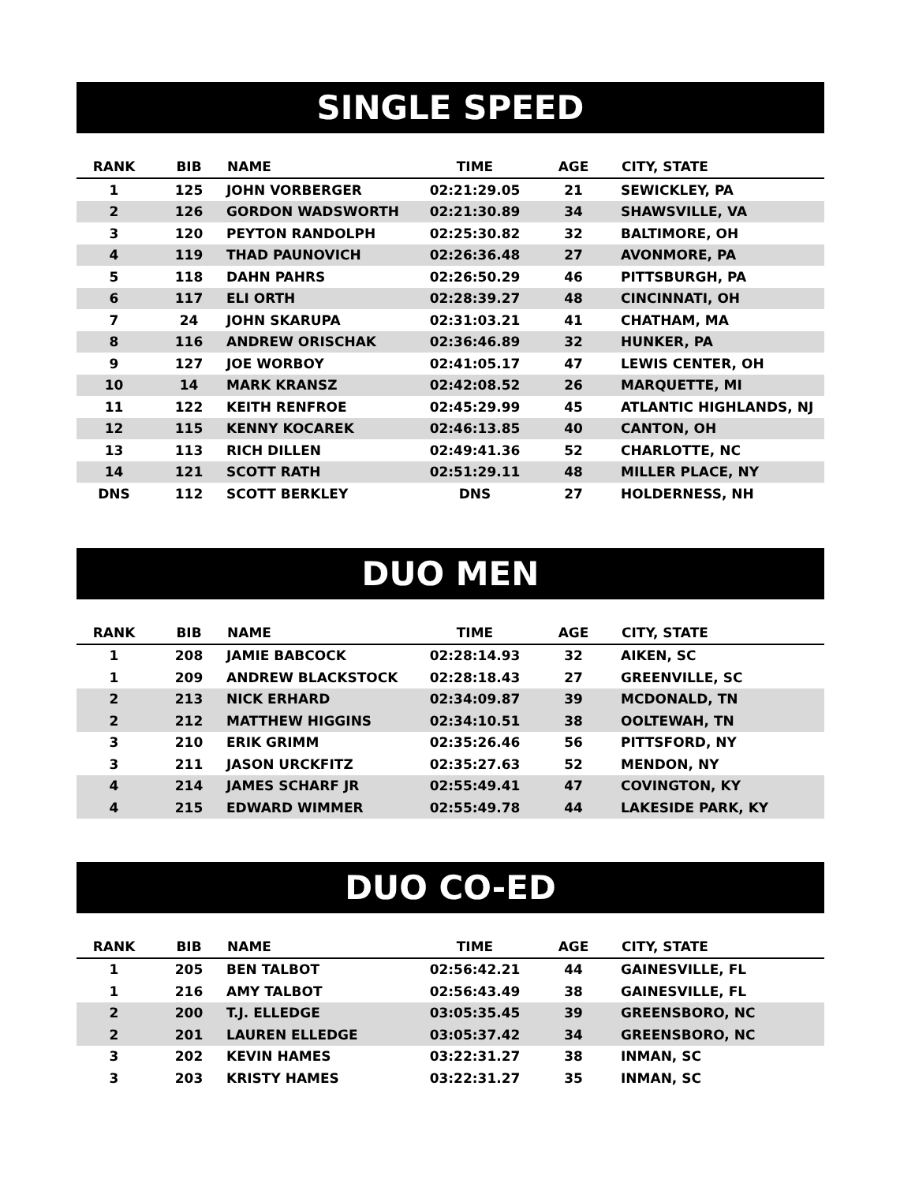SINGLE SPEED
| RANK | BIB | NAME | TIME | AGE | CITY, STATE |
| --- | --- | --- | --- | --- | --- |
| 1 | 125 | JOHN VORBERGER | 02:21:29.05 | 21 | SEWICKLEY, PA |
| 2 | 126 | GORDON WADSWORTH | 02:21:30.89 | 34 | SHAWSVILLE, VA |
| 3 | 120 | PEYTON RANDOLPH | 02:25:30.82 | 32 | BALTIMORE, OH |
| 4 | 119 | THAD PAUNOVICH | 02:26:36.48 | 27 | AVONMORE, PA |
| 5 | 118 | DAHN PAHRS | 02:26:50.29 | 46 | PITTSBURGH, PA |
| 6 | 117 | ELI ORTH | 02:28:39.27 | 48 | CINCINNATI, OH |
| 7 | 24 | JOHN SKARUPA | 02:31:03.21 | 41 | CHATHAM, MA |
| 8 | 116 | ANDREW ORISCHAK | 02:36:46.89 | 32 | HUNKER, PA |
| 9 | 127 | JOE WORBOY | 02:41:05.17 | 47 | LEWIS CENTER, OH |
| 10 | 14 | MARK KRANSZ | 02:42:08.52 | 26 | MARQUETTE, MI |
| 11 | 122 | KEITH RENFROE | 02:45:29.99 | 45 | ATLANTIC HIGHLANDS, NJ |
| 12 | 115 | KENNY KOCAREK | 02:46:13.85 | 40 | CANTON, OH |
| 13 | 113 | RICH DILLEN | 02:49:41.36 | 52 | CHARLOTTE, NC |
| 14 | 121 | SCOTT RATH | 02:51:29.11 | 48 | MILLER PLACE, NY |
| DNS | 112 | SCOTT BERKLEY | DNS | 27 | HOLDERNESS, NH |
DUO MEN
| RANK | BIB | NAME | TIME | AGE | CITY, STATE |
| --- | --- | --- | --- | --- | --- |
| 1 | 208 | JAMIE BABCOCK | 02:28:14.93 | 32 | AIKEN, SC |
| 1 | 209 | ANDREW BLACKSTOCK | 02:28:18.43 | 27 | GREENVILLE, SC |
| 2 | 213 | NICK ERHARD | 02:34:09.87 | 39 | MCDONALD, TN |
| 2 | 212 | MATTHEW HIGGINS | 02:34:10.51 | 38 | OOLTEWAH, TN |
| 3 | 210 | ERIK GRIMM | 02:35:26.46 | 56 | PITTSFORD, NY |
| 3 | 211 | JASON URCKFITZ | 02:35:27.63 | 52 | MENDON, NY |
| 4 | 214 | JAMES SCHARF JR | 02:55:49.41 | 47 | COVINGTON, KY |
| 4 | 215 | EDWARD WIMMER | 02:55:49.78 | 44 | LAKESIDE PARK, KY |
DUO CO-ED
| RANK | BIB | NAME | TIME | AGE | CITY, STATE |
| --- | --- | --- | --- | --- | --- |
| 1 | 205 | BEN TALBOT | 02:56:42.21 | 44 | GAINESVILLE, FL |
| 1 | 216 | AMY TALBOT | 02:56:43.49 | 38 | GAINESVILLE, FL |
| 2 | 200 | T.J. ELLEDGE | 03:05:35.45 | 39 | GREENSBORO, NC |
| 2 | 201 | LAUREN ELLEDGE | 03:05:37.42 | 34 | GREENSBORO, NC |
| 3 | 202 | KEVIN HAMES | 03:22:31.27 | 38 | INMAN, SC |
| 3 | 203 | KRISTY HAMES | 03:22:31.27 | 35 | INMAN, SC |